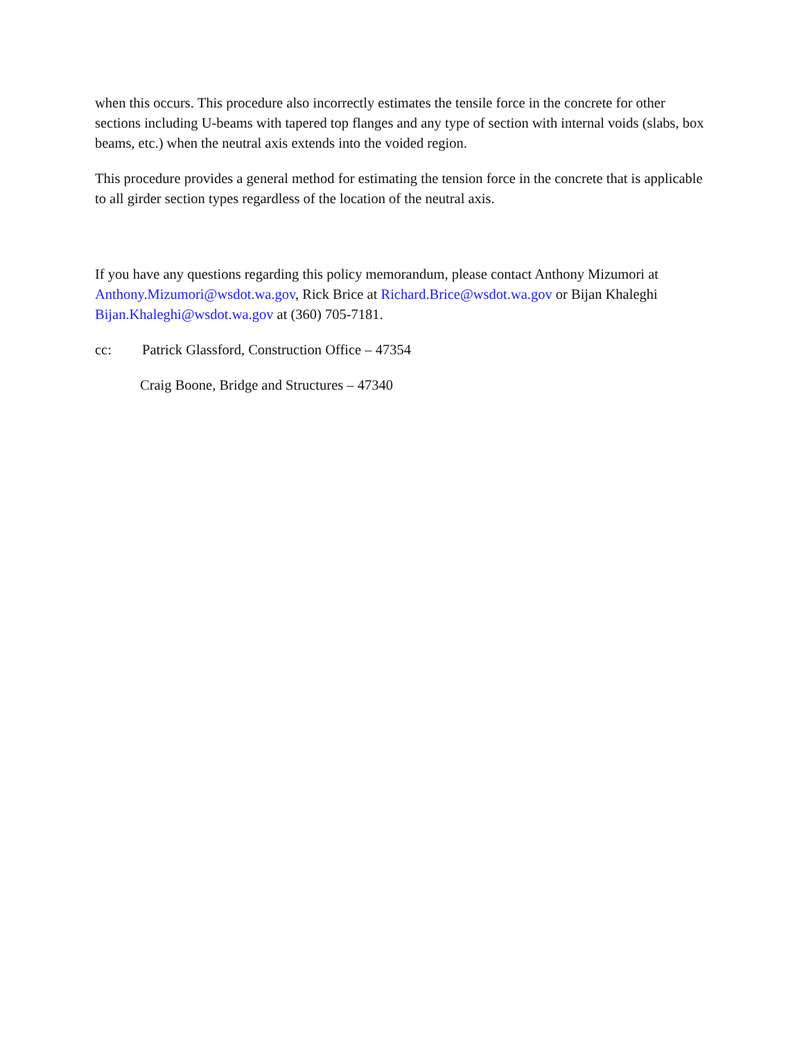when this occurs. This procedure also incorrectly estimates the tensile force in the concrete for other sections including U-beams with tapered top flanges and any type of section with internal voids (slabs, box beams, etc.) when the neutral axis extends into the voided region.
This procedure provides a general method for estimating the tension force in the concrete that is applicable to all girder section types regardless of the location of the neutral axis.
If you have any questions regarding this policy memorandum, please contact Anthony Mizumori at Anthony.Mizumori@wsdot.wa.gov, Rick Brice at Richard.Brice@wsdot.wa.gov or Bijan Khaleghi Bijan.Khaleghi@wsdot.wa.gov at (360) 705-7181.
cc: Patrick Glassford, Construction Office – 47354
Craig Boone, Bridge and Structures – 47340